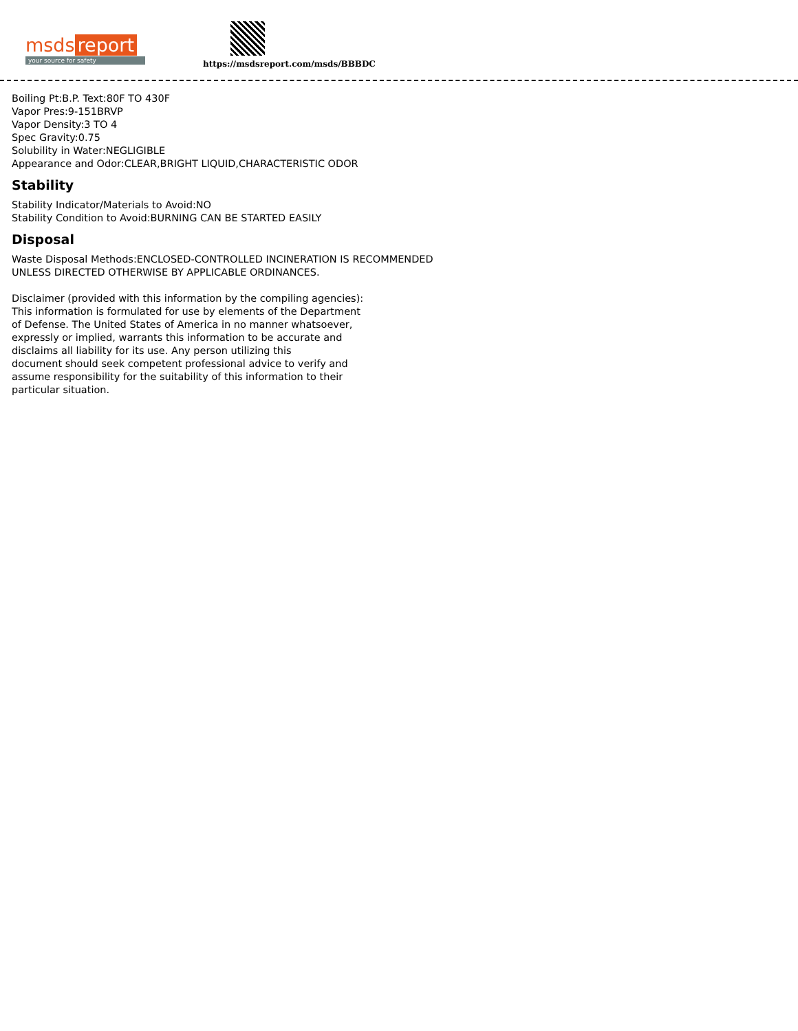msds report
your source for safety
https://msdsreport.com/msds/BBBDC
Boiling Pt:B.P. Text:80F TO 430F
Vapor Pres:9-151BRVP
Vapor Density:3 TO 4
Spec Gravity:0.75
Solubility in Water:NEGLIGIBLE
Appearance and Odor:CLEAR,BRIGHT LIQUID,CHARACTERISTIC ODOR
Stability
Stability Indicator/Materials to Avoid:NO
Stability Condition to Avoid:BURNING CAN BE STARTED EASILY
Disposal
Waste Disposal Methods:ENCLOSED-CONTROLLED INCINERATION IS RECOMMENDED
UNLESS DIRECTED OTHERWISE BY APPLICABLE ORDINANCES.
Disclaimer (provided with this information by the compiling agencies):
This information is formulated for use by elements of the Department
of Defense. The United States of America in no manner whatsoever,
expressly or implied, warrants this information to be accurate and
disclaims all liability for its use. Any person utilizing this
document should seek competent professional advice to verify and
assume responsibility for the suitability of this information to their
particular situation.